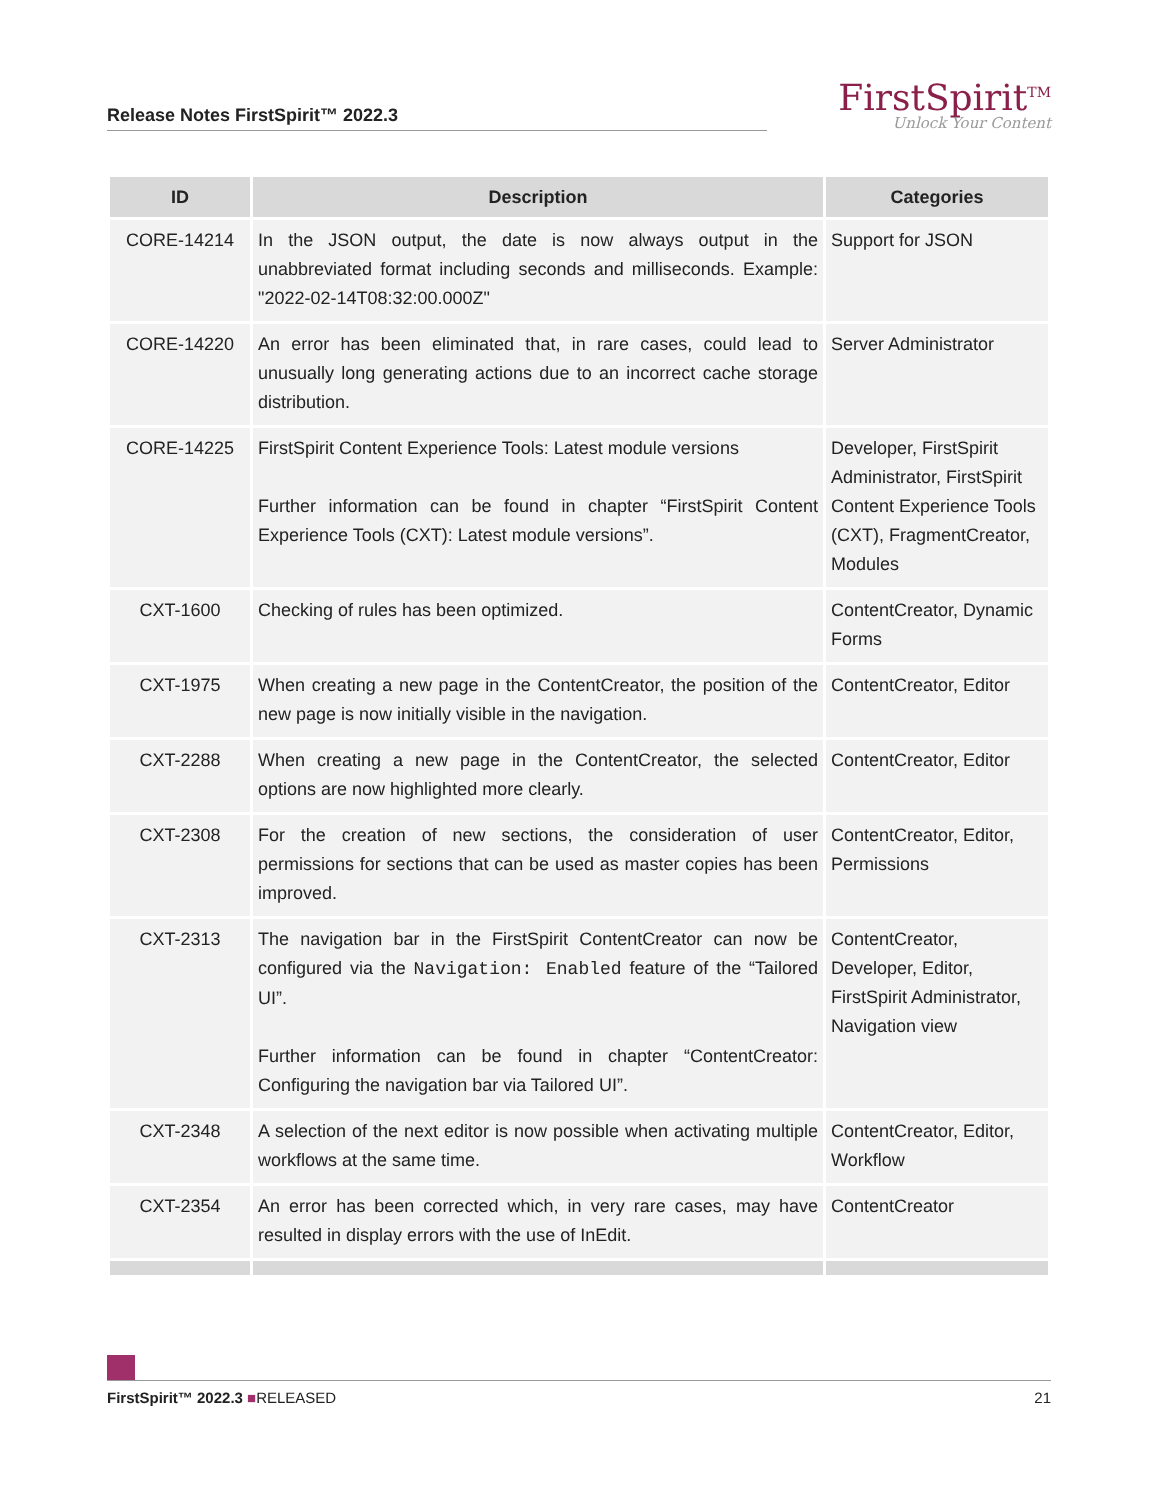Release Notes FirstSpirit™ 2022.3
FirstSpirit<sup>TM</sup>
Unlock Your Content
| ID | Description | Categories |
| --- | --- | --- |
| CORE-14214 | In the JSON output, the date is now always output in the unabbreviated format including seconds and milliseconds. Example: "2022-02-14T08:32:00.000Z" | Support for JSON |
| CORE-14220 | An error has been eliminated that, in rare cases, could lead to unusually long generating actions due to an incorrect cache storage distribution. | Server Administrator |
| CORE-14225 | FirstSpirit Content Experience Tools: Latest module versions Further information can be found in chapter “FirstSpirit Content Experience Tools (CXT): Latest module versions”. | Developer, FirstSpirit Administrator, FirstSpirit Content Experience Tools (CXT), FragmentCreator, Modules |
| CXT-1600 | Checking of rules has been optimized. | ContentCreator, Dynamic Forms |
| CXT-1975 | When creating a new page in the ContentCreator, the position of the new page is now initially visible in the navigation. | ContentCreator, Editor |
| CXT-2288 | When creating a new page in the ContentCreator, the selected options are now highlighted more clearly. | ContentCreator, Editor |
| CXT-2308 | For the creation of new sections, the consideration of user permissions for sections that can be used as master copies has been improved. | ContentCreator, Editor, Permissions |
| CXT-2313 | The navigation bar in the FirstSpirit ContentCreator can now be configured via the Navigation: Enabled feature of the “Tailored UI”. Further information can be found in chapter “ContentCreator: Configuring the navigation bar via Tailored UI”. | ContentCreator, Developer, Editor, FirstSpirit Administrator, Navigation view |
| CXT-2348 | A selection of the next editor is now possible when activating multiple workflows at the same time. | ContentCreator, Editor, Workflow |
| CXT-2354 | An error has been corrected which, in very rare cases, may have resulted in display errors with the use of InEdit. | ContentCreator |
FirstSpirit™ 2022.3 ■RELEASED 21